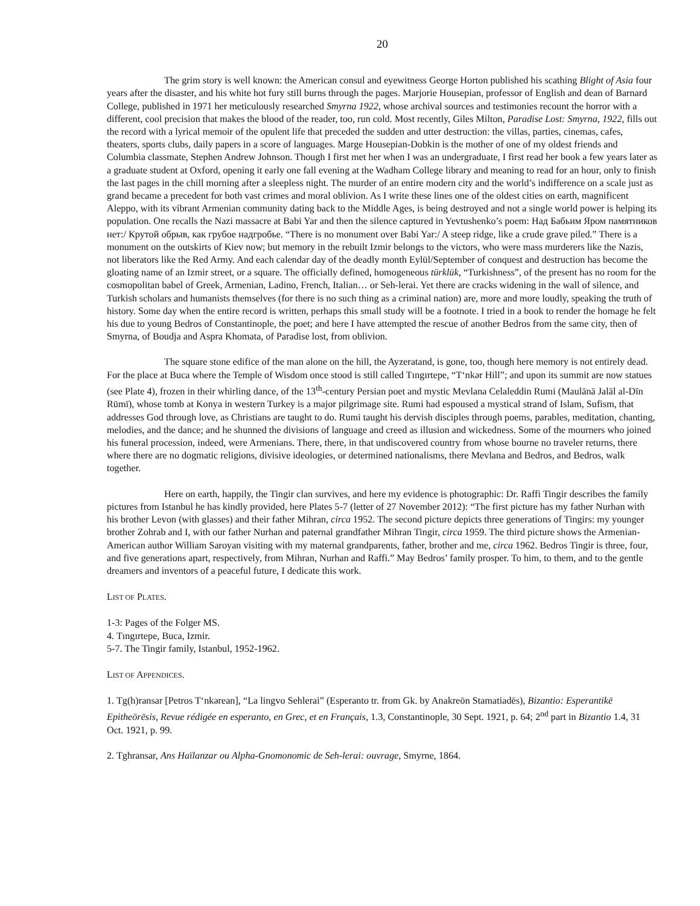20
The grim story is well known: the American consul and eyewitness George Horton published his scathing Blight of Asia four years after the disaster, and his white hot fury still burns through the pages. Marjorie Housepian, professor of English and dean of Barnard College, published in 1971 her meticulously researched Smyrna 1922, whose archival sources and testimonies recount the horror with a different, cool precision that makes the blood of the reader, too, run cold. Most recently, Giles Milton, Paradise Lost: Smyrna, 1922, fills out the record with a lyrical memoir of the opulent life that preceded the sudden and utter destruction: the villas, parties, cinemas, cafes, theaters, sports clubs, daily papers in a score of languages. Marge Housepian-Dobkin is the mother of one of my oldest friends and Columbia classmate, Stephen Andrew Johnson. Though I first met her when I was an undergraduate, I first read her book a few years later as a graduate student at Oxford, opening it early one fall evening at the Wadham College library and meaning to read for an hour, only to finish the last pages in the chill morning after a sleepless night. The murder of an entire modern city and the world’s indifference on a scale just as grand became a precedent for both vast crimes and moral oblivion. As I write these lines one of the oldest cities on earth, magnificent Aleppo, with its vibrant Armenian community dating back to the Middle Ages, is being destroyed and not a single world power is helping its population. One recalls the Nazi massacre at Babi Yar and then the silence captured in Yevtushenko’s poem: Над Бабьим Яром памятников нет:/ Крутой обрыв, как грубое надгробье. “There is no monument over Babi Yar:/ A steep ridge, like a crude grave piled.” There is a monument on the outskirts of Kiev now; but memory in the rebuilt Izmir belongs to the victors, who were mass murderers like the Nazis, not liberators like the Red Army. And each calendar day of the deadly month Eylül/September of conquest and destruction has become the gloating name of an Izmir street, or a square. The officially defined, homogeneous türklük, “Turkishness”, of the present has no room for the cosmopolitan babel of Greek, Armenian, Ladino, French, Italian… or Seh-lerai. Yet there are cracks widening in the wall of silence, and Turkish scholars and humanists themselves (for there is no such thing as a criminal nation) are, more and more loudly, speaking the truth of history. Some day when the entire record is written, perhaps this small study will be a footnote. I tried in a book to render the homage he felt his due to young Bedros of Constantinople, the poet; and here I have attempted the rescue of another Bedros from the same city, then of Smyrna, of Boudja and Aspra Khomata, of Paradise lost, from oblivion.
The square stone edifice of the man alone on the hill, the Ayzeratand, is gone, too, though here memory is not entirely dead. For the place at Buca where the Temple of Wisdom once stood is still called Tıngırtepe, “T‘nkər Hill”; and upon its summit are now statues (see Plate 4), frozen in their whirling dance, of the 13<sup>th</sup>-century Persian poet and mystic Mevlana Celaleddin Rumi (Maulānā Jalāl al-Dīn Rūmī), whose tomb at Konya in western Turkey is a major pilgrimage site. Rumi had espoused a mystical strand of Islam, Sufism, that addresses God through love, as Christians are taught to do. Rumi taught his dervish disciples through poems, parables, meditation, chanting, melodies, and the dance; and he shunned the divisions of language and creed as illusion and wickedness. Some of the mourners who joined his funeral procession, indeed, were Armenians. There, there, in that undiscovered country from whose bourne no traveler returns, there where there are no dogmatic religions, divisive ideologies, or determined nationalisms, there Mevlana and Bedros, and Bedros, walk together.
Here on earth, happily, the Tingir clan survives, and here my evidence is photographic: Dr. Raffi Tingir describes the family pictures from Istanbul he has kindly provided, here Plates 5-7 (letter of 27 November 2012): “The first picture has my father Nurhan with his brother Levon (with glasses) and their father Mihran, circa 1952. The second picture depicts three generations of Tingirs: my younger brother Zohrab and I, with our father Nurhan and paternal grandfather Mihran Tingir, circa 1959. The third picture shows the Armenian-American author William Saroyan visiting with my maternal grandparents, father, brother and me, circa 1962. Bedros Tingir is three, four, and five generations apart, respectively, from Mihran, Nurhan and Raffi.” May Bedros’ family prosper. To him, to them, and to the gentle dreamers and inventors of a peaceful future, I dedicate this work.
LIST OF PLATES.
1-3: Pages of the Folger MS.
4. Tıngırtepe, Buca, Izmir.
5-7. The Tingir family, Istanbul, 1952-1962.
LIST OF APPENDICES.
1. Tg(h)ransar [Petros T‘nkərean], “La lingvo Sehlerai” (Esperanto tr. from Gk. by Anakreōn Stamatiadēs), Bizantio: Esperantikē Epitheōrēsis, Revue rédigée en esperanto, en Grec, et en Français, 1.3, Constantinople, 30 Sept. 1921, p. 64; 2<sup>nd</sup> part in Bizantio 1.4, 31 Oct. 1921, p. 99.
2. Tghransar, Ans Haïlanzar ou Alpha-Gnomonomic de Seh-lerai: ouvrage, Smyrne, 1864.